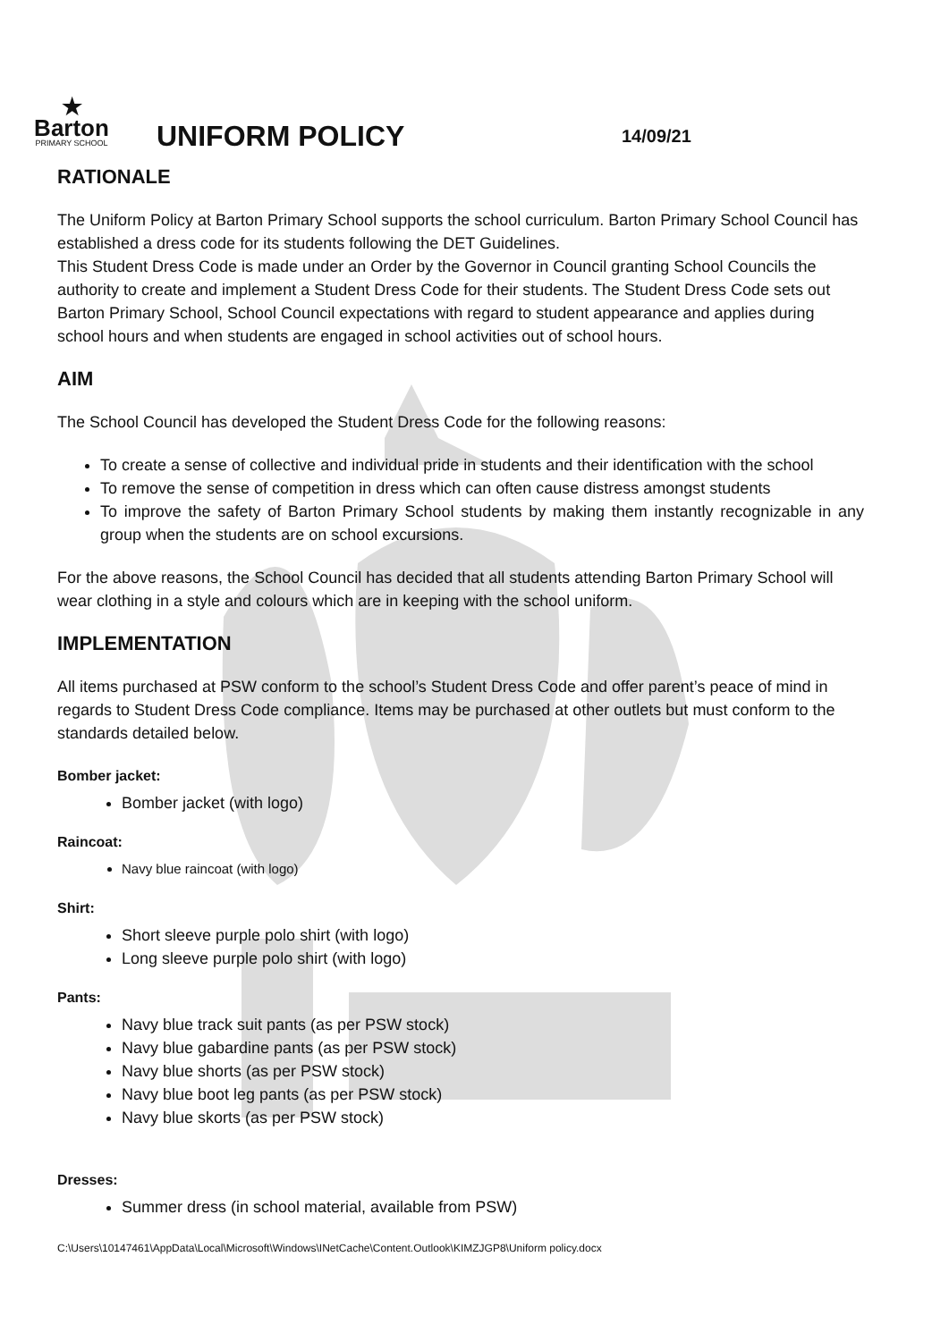★
Barton
PRIMARY SCHOOL
UNIFORM POLICY
14/09/21
RATIONALE
The Uniform Policy at Barton Primary School supports the school curriculum. Barton Primary School Council has established a dress code for its students following the DET Guidelines.
This Student Dress Code is made under an Order by the Governor in Council granting School Councils the authority to create and implement a Student Dress Code for their students. The Student Dress Code sets out Barton Primary School, School Council expectations with regard to student appearance and applies during school hours and when students are engaged in school activities out of school hours.
AIM
The School Council has developed the Student Dress Code for the following reasons:
To create a sense of collective and individual pride in students and their identification with the school
To remove the sense of competition in dress which can often cause distress amongst students
To improve the safety of Barton Primary School students by making them instantly recognizable in any group when the students are on school excursions.
For the above reasons, the School Council has decided that all students attending Barton Primary School will wear clothing in a style and colours which are in keeping with the school uniform.
IMPLEMENTATION
All items purchased at PSW conform to the school’s Student Dress Code and offer parent’s peace of mind in regards to Student Dress Code compliance. Items may be purchased at other outlets but must conform to the standards detailed below.
Bomber jacket:
Bomber jacket (with logo)
Raincoat:
Navy blue raincoat (with logo)
Shirt:
Short sleeve purple polo shirt (with logo)
Long sleeve purple polo shirt (with logo)
Pants:
Navy blue track suit pants (as per PSW stock)
Navy blue gabardine pants (as per PSW stock)
Navy blue shorts (as per PSW stock)
Navy blue boot leg pants (as per PSW stock)
Navy blue skorts (as per PSW stock)
Dresses:
Summer dress (in school material, available from PSW)
C:\Users\10147461\AppData\Local\Microsoft\Windows\INetCache\Content.Outlook\KIMZJGP8\Uniform policy.docx